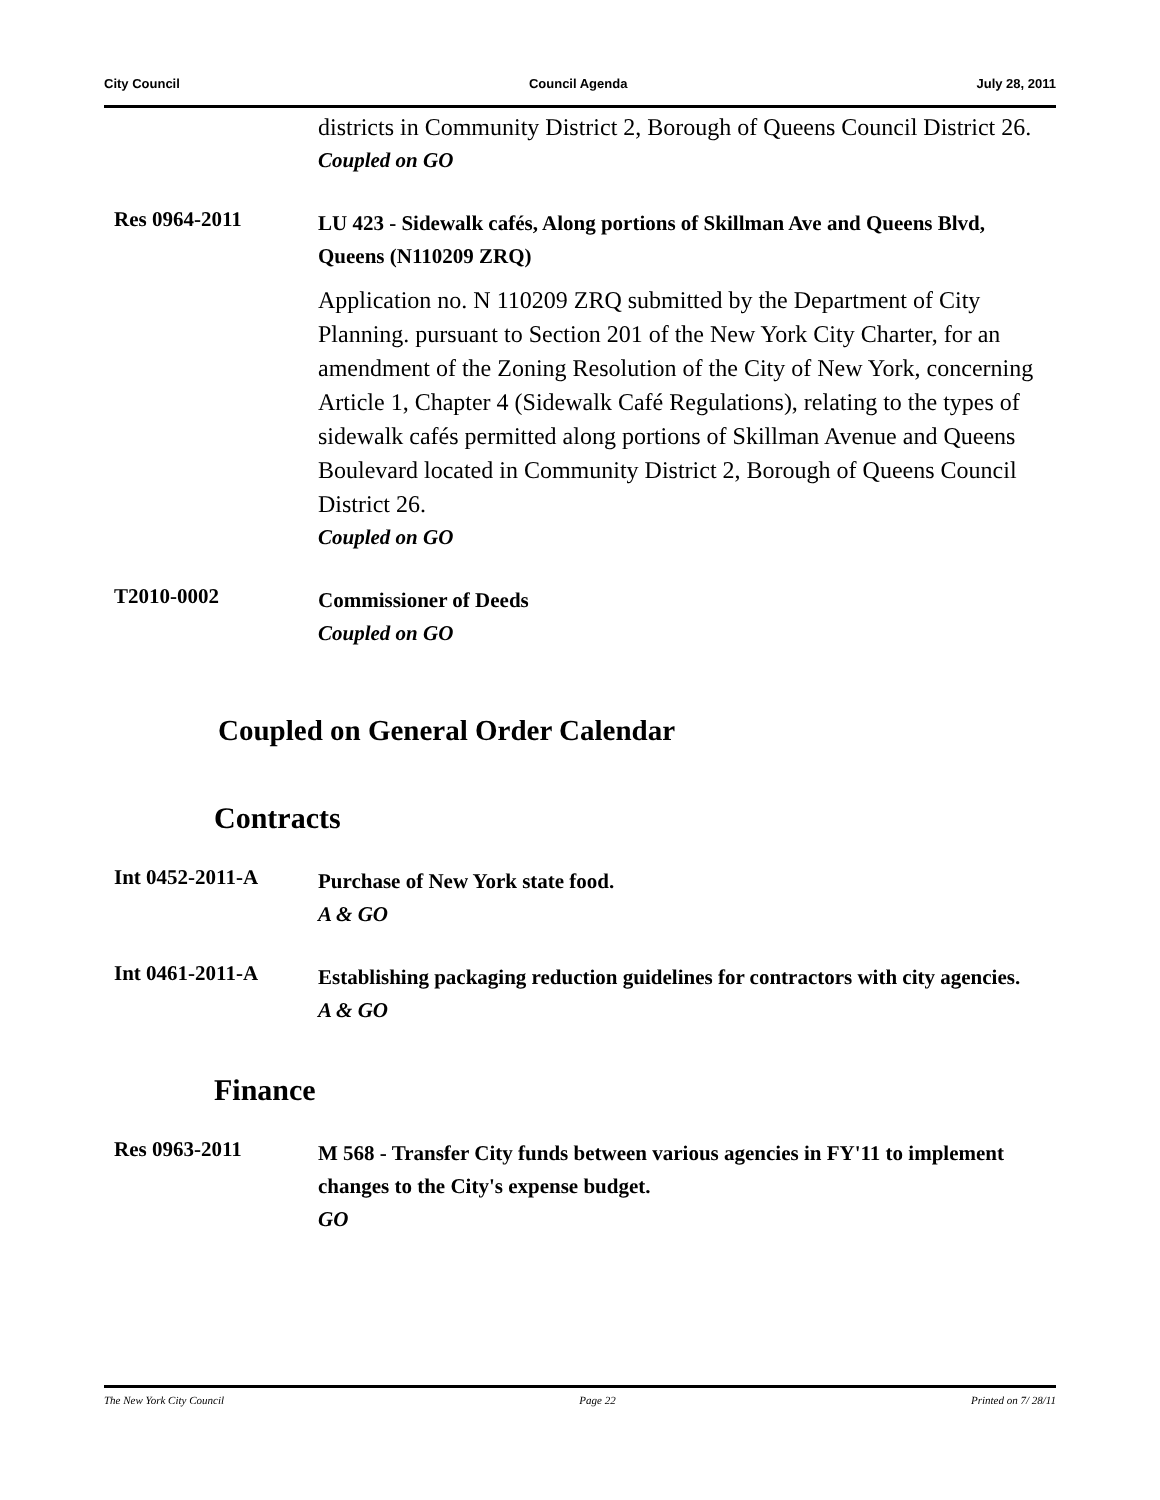City Council Council Agenda July 28, 2011
districts in Community District 2, Borough of Queens Council District 26.
Coupled on GO
Res 0964-2011
LU 423 - Sidewalk cafés, Along portions of Skillman Ave and Queens Blvd, Queens (N110209 ZRQ)
Application no. N 110209 ZRQ submitted by the Department of City Planning. pursuant to Section 201 of the New York City Charter, for an amendment of the Zoning Resolution of the City of New York, concerning Article 1, Chapter 4 (Sidewalk Café Regulations), relating to the types of sidewalk cafés permitted along portions of Skillman Avenue and Queens Boulevard located in Community District 2, Borough of Queens Council District 26.
Coupled on GO
T2010-0002
Commissioner of Deeds
Coupled on GO
Coupled on General Order Calendar
Contracts
Int 0452-2011-A
Purchase of New York state food.
A & GO
Int 0461-2011-A
Establishing packaging reduction guidelines for contractors with city agencies.
A & GO
Finance
Res 0963-2011
M 568 - Transfer City funds between various agencies in FY'11 to implement changes to the City's expense budget.
GO
The New York City Council Page 22 Printed on 7/ 28/11